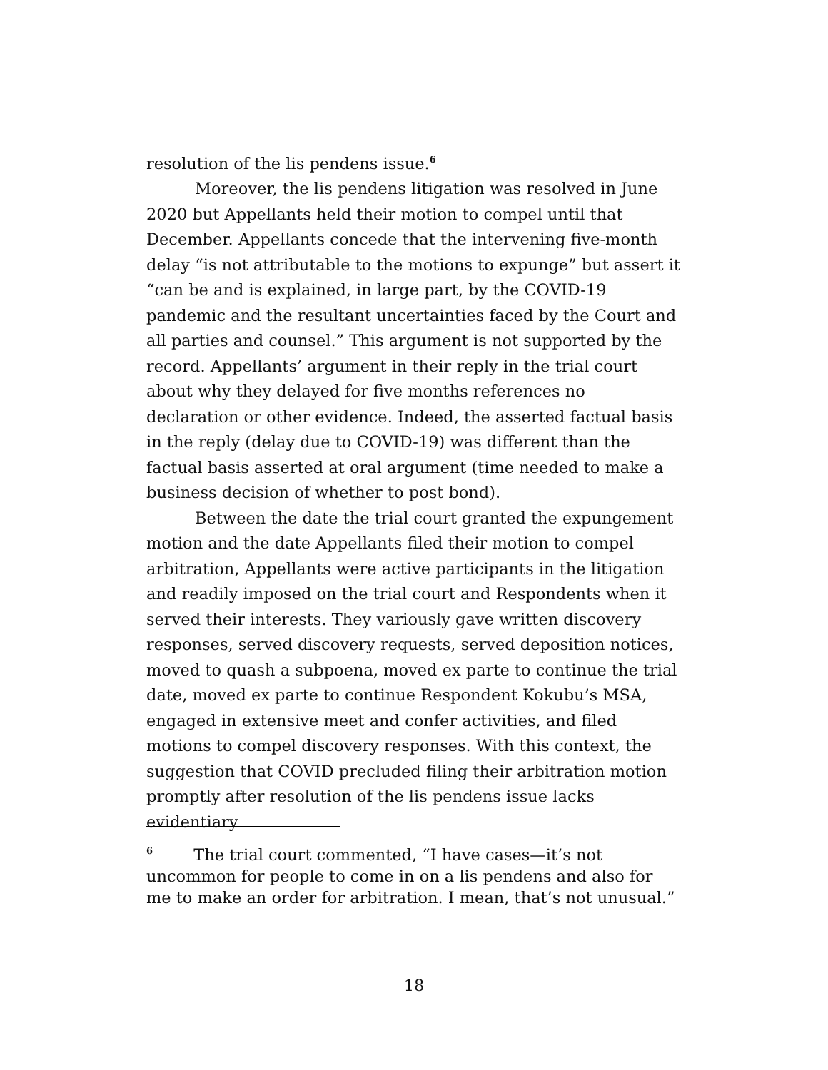resolution of the lis pendens issue.<sup>6</sup>
Moreover, the lis pendens litigation was resolved in June 2020 but Appellants held their motion to compel until that December. Appellants concede that the intervening five-month delay “is not attributable to the motions to expunge” but assert it “can be and is explained, in large part, by the COVID-19 pandemic and the resultant uncertainties faced by the Court and all parties and counsel.” This argument is not supported by the record. Appellants’ argument in their reply in the trial court about why they delayed for five months references no declaration or other evidence. Indeed, the asserted factual basis in the reply (delay due to COVID-19) was different than the factual basis asserted at oral argument (time needed to make a business decision of whether to post bond).
Between the date the trial court granted the expungement motion and the date Appellants filed their motion to compel arbitration, Appellants were active participants in the litigation and readily imposed on the trial court and Respondents when it served their interests. They variously gave written discovery responses, served discovery requests, served deposition notices, moved to quash a subpoena, moved ex parte to continue the trial date, moved ex parte to continue Respondent Kokubu’s MSA, engaged in extensive meet and confer activities, and filed motions to compel discovery responses. With this context, the suggestion that COVID precluded filing their arbitration motion promptly after resolution of the lis pendens issue lacks evidentiary
<sup>6</sup> The trial court commented, “I have cases—it’s not uncommon for people to come in on a lis pendens and also for me to make an order for arbitration. I mean, that’s not unusual.”
18